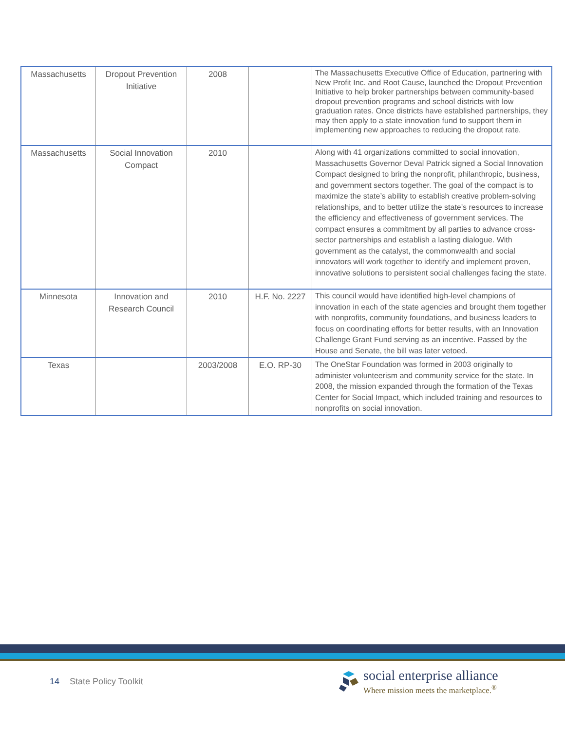| Massachusetts | Dropout Prevention Initiative | 2008 | | The Massachusetts Executive Office of Education, partnering with New Profit Inc. and Root Cause, launched the Dropout Prevention Initiative to help broker partnerships between community-based dropout prevention programs and school districts with low graduation rates. Once districts have established partnerships, they may then apply to a state innovation fund to support them in implementing new approaches to reducing the dropout rate. |
| Massachusetts | Social Innovation Compact | 2010 | | Along with 41 organizations committed to social innovation, Massachusetts Governor Deval Patrick signed a Social Innovation Compact designed to bring the nonprofit, philanthropic, business, and government sectors together. The goal of the compact is to maximize the state’s ability to establish creative problem-solving relationships, and to better utilize the state’s resources to increase the efficiency and effectiveness of government services. The compact ensures a commitment by all parties to advance cross-sector partnerships and establish a lasting dialogue. With government as the catalyst, the commonwealth and social innovators will work together to identify and implement proven, innovative solutions to persistent social challenges facing the state. |
| Minnesota | Innovation and Research Council | 2010 | H.F. No. 2227 | This council would have identified high-level champions of innovation in each of the state agencies and brought them together with nonprofits, community foundations, and business leaders to focus on coordinating efforts for better results, with an Innovation Challenge Grant Fund serving as an incentive. Passed by the House and Senate, the bill was later vetoed. |
| Texas | | 2003/2008 | E.O. RP-30 | The OneStar Foundation was formed in 2003 originally to administer volunteerism and community service for the state. In 2008, the mission expanded through the formation of the Texas Center for Social Impact, which included training and resources to nonprofits on social innovation. |
14 State Policy Toolkit
social enterprise alliance
Where mission meets the marketplace.<sup>®</sup>